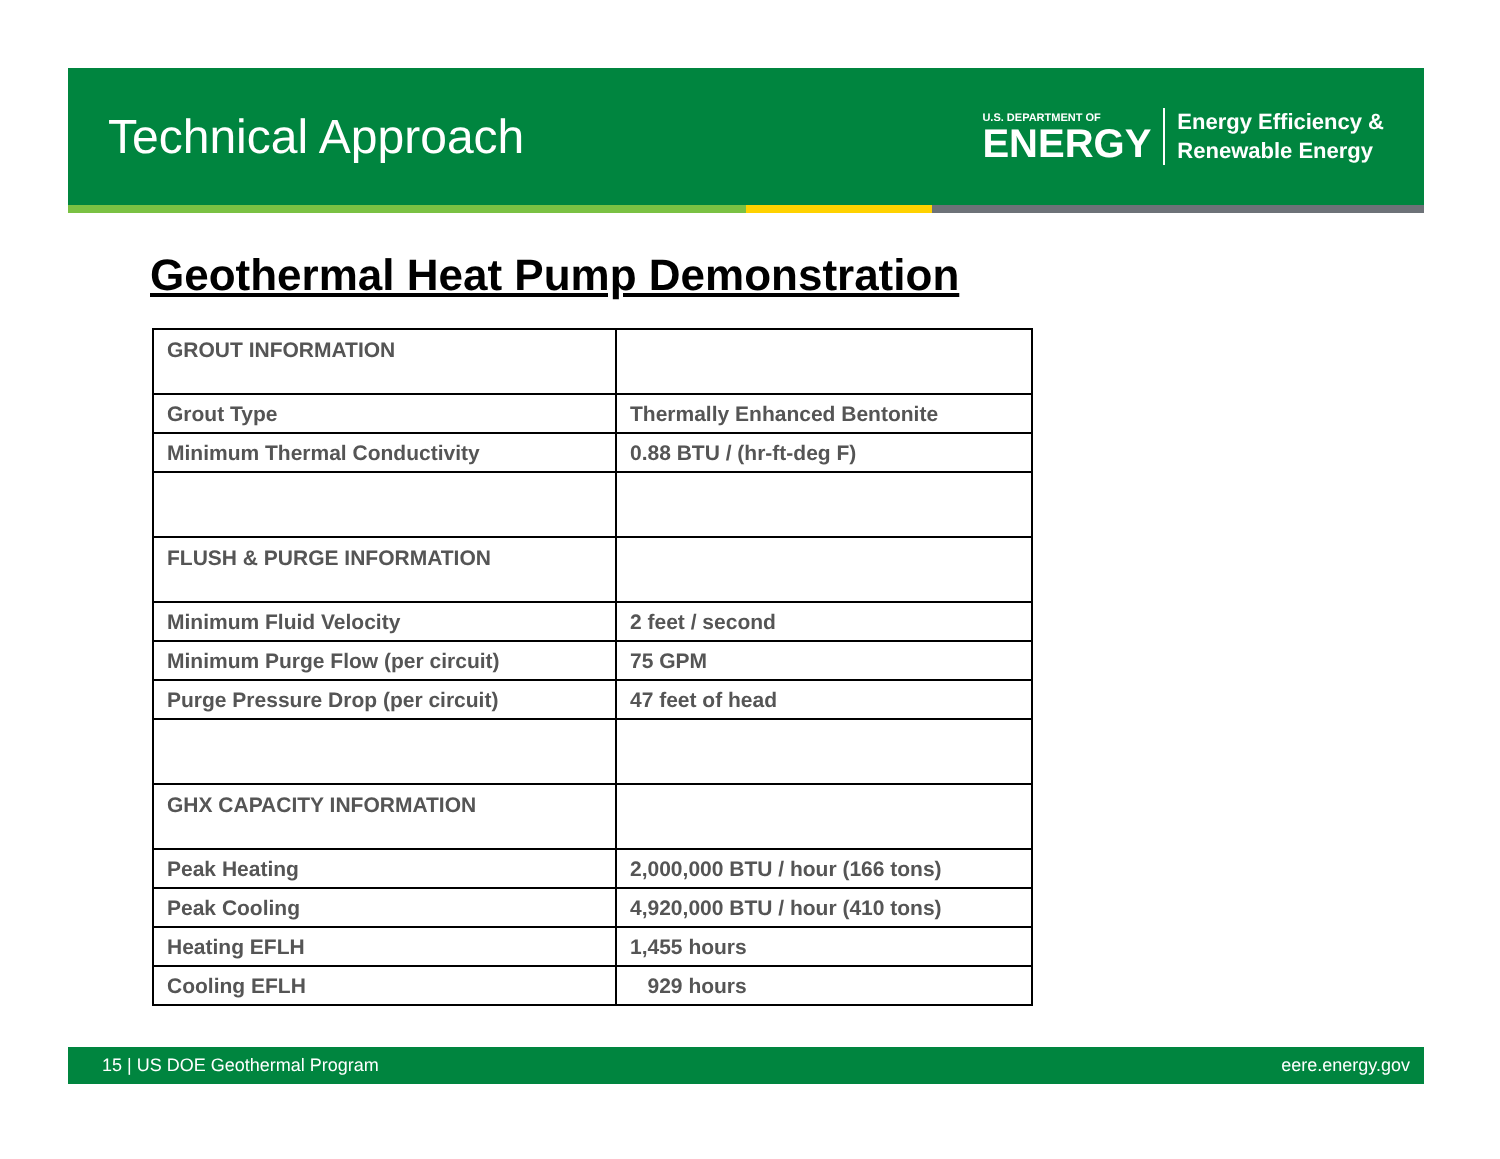Technical Approach
U.S. DEPARTMENT OF
ENERGY
Energy Efficiency &
Renewable Energy
Geothermal Heat Pump Demonstration
| GROUT INFORMATION | |
| Grout Type | Thermally Enhanced Bentonite |
| Minimum Thermal Conductivity | 0.88 BTU / (hr-ft-deg F) |
| FLUSH & PURGE INFORMATION | |
| Minimum Fluid Velocity | 2 feet / second |
| Minimum Purge Flow (per circuit) | 75 GPM |
| Purge Pressure Drop (per circuit) | 47 feet of head |
| GHX CAPACITY INFORMATION | |
| Peak Heating | 2,000,000 BTU / hour (166 tons) |
| Peak Cooling | 4,920,000 BTU / hour (410 tons) |
| Heating EFLH | 1,455 hours |
| Cooling EFLH | 929 hours |
15 | US DOE Geothermal Program eere.energy.gov